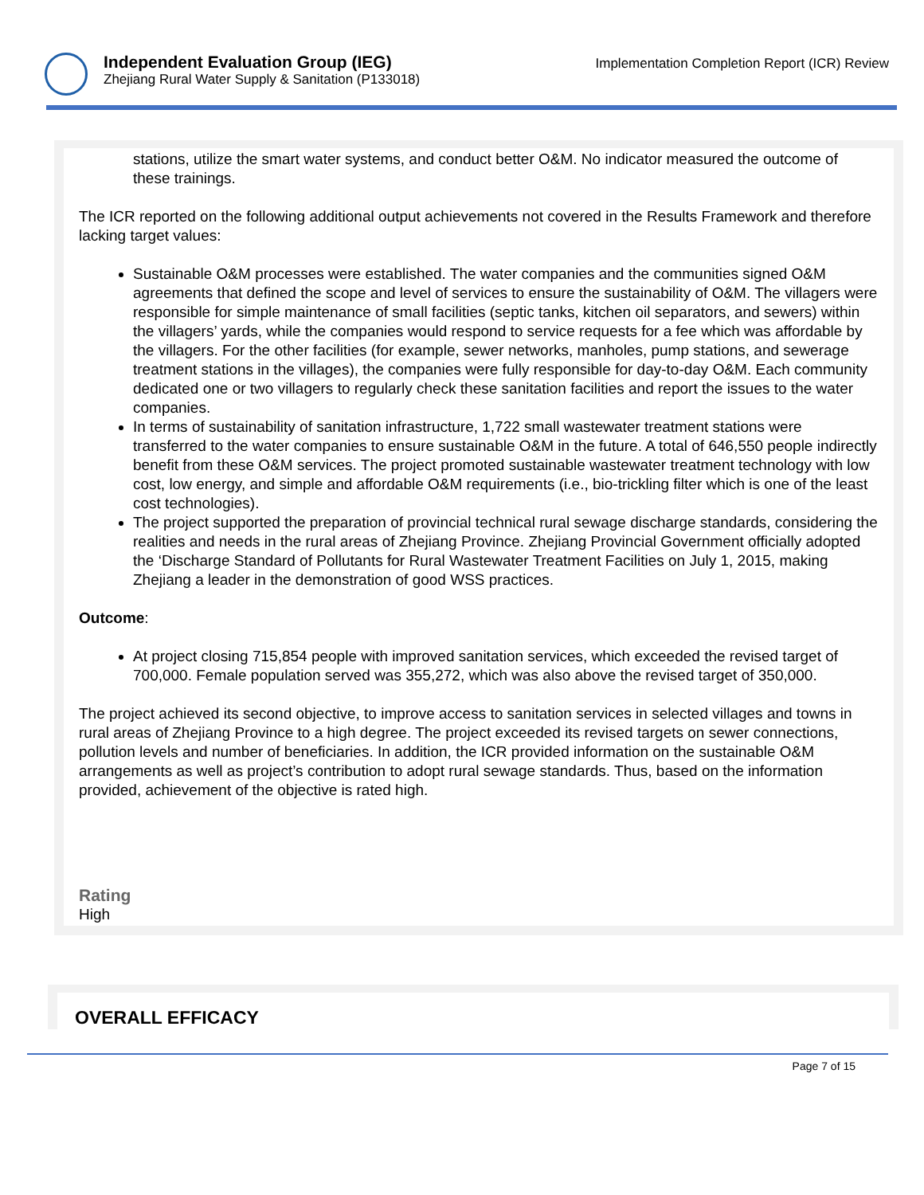Independent Evaluation Group (IEG)
Zhejiang Rural Water Supply & Sanitation (P133018)
Implementation Completion Report (ICR) Review
stations, utilize the smart water systems, and conduct better O&M. No indicator measured the outcome of these trainings.
The ICR reported on the following additional output achievements not covered in the Results Framework and therefore lacking target values:
Sustainable O&M processes were established. The water companies and the communities signed O&M agreements that defined the scope and level of services to ensure the sustainability of O&M. The villagers were responsible for simple maintenance of small facilities (septic tanks, kitchen oil separators, and sewers) within the villagers’ yards, while the companies would respond to service requests for a fee which was affordable by the villagers. For the other facilities (for example, sewer networks, manholes, pump stations, and sewerage treatment stations in the villages), the companies were fully responsible for day-to-day O&M. Each community dedicated one or two villagers to regularly check these sanitation facilities and report the issues to the water companies.
In terms of sustainability of sanitation infrastructure, 1,722 small wastewater treatment stations were transferred to the water companies to ensure sustainable O&M in the future. A total of 646,550 people indirectly benefit from these O&M services. The project promoted sustainable wastewater treatment technology with low cost, low energy, and simple and affordable O&M requirements (i.e., bio-trickling filter which is one of the least cost technologies).
The project supported the preparation of provincial technical rural sewage discharge standards, considering the realities and needs in the rural areas of Zhejiang Province. Zhejiang Provincial Government officially adopted the ‘Discharge Standard of Pollutants for Rural Wastewater Treatment Facilities on July 1, 2015, making Zhejiang a leader in the demonstration of good WSS practices.
Outcome:
At project closing 715,854 people with improved sanitation services, which exceeded the revised target of 700,000. Female population served was 355,272, which was also above the revised target of 350,000.
The project achieved its second objective, to improve access to sanitation services in selected villages and towns in rural areas of Zhejiang Province to a high degree. The project exceeded its revised targets on sewer connections, pollution levels and number of beneficiaries. In addition, the ICR provided information on the sustainable O&M arrangements as well as project’s contribution to adopt rural sewage standards. Thus, based on the information provided, achievement of the objective is rated high.
Rating
High
OVERALL EFFICACY
Page 7 of 15